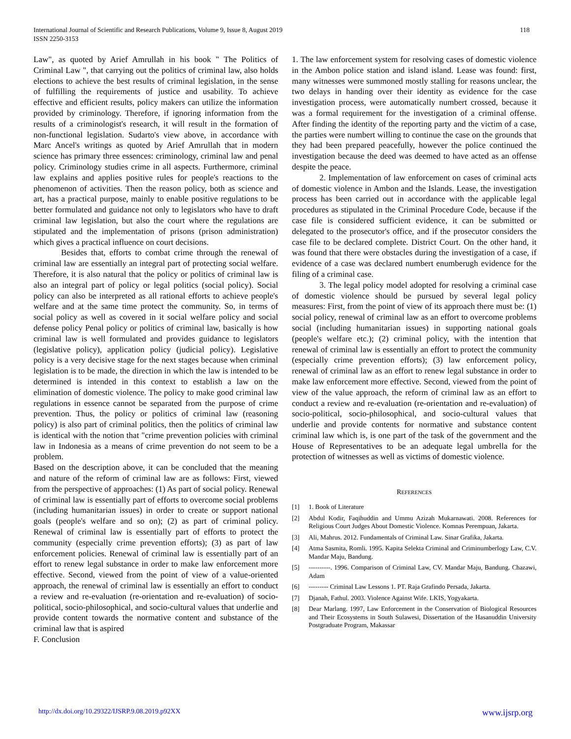International Journal of Scientific and Research Publications, Volume 9, Issue 8, August 2019
ISSN 2250-3153
118
Law", as quoted by Arief Amrullah in his book " The Politics of Criminal Law ", that carrying out the politics of criminal law, also holds elections to achieve the best results of criminal legislation, in the sense of fulfilling the requirements of justice and usability. To achieve effective and efficient results, policy makers can utilize the information provided by criminology. Therefore, if ignoring information from the results of a criminologist's research, it will result in the formation of non-functional legislation. Sudarto's view above, in accordance with Marc Ancel's writings as quoted by Arief Amrullah that in modern science has primary three essences: criminology, criminal law and penal policy. Criminology studies crime in all aspects. Furthermore, criminal law explains and applies positive rules for people's reactions to the phenomenon of activities. Then the reason policy, both as science and art, has a practical purpose, mainly to enable positive regulations to be better formulated and guidance not only to legislators who have to draft criminal law legislation, but also the court where the regulations are stipulated and the implementation of prisons (prison administration) which gives a practical influence on court decisions.
Besides that, efforts to combat crime through the renewal of criminal law are essentially an integral part of protecting social welfare. Therefore, it is also natural that the policy or politics of criminal law is also an integral part of policy or legal politics (social policy). Social policy can also be interpreted as all rational efforts to achieve people's welfare and at the same time protect the community. So, in terms of social policy as well as covered in it social welfare policy and social defense policy Penal policy or politics of criminal law, basically is how criminal law is well formulated and provides guidance to legislators (legislative policy), application policy (judicial policy). Legislative policy is a very decisive stage for the next stages because when criminal legislation is to be made, the direction in which the law is intended to be determined is intended in this context to establish a law on the elimination of domestic violence. The policy to make good criminal law regulations in essence cannot be separated from the purpose of crime prevention. Thus, the policy or politics of criminal law (reasoning policy) is also part of criminal politics, then the politics of criminal law is identical with the notion that "crime prevention policies with criminal law in Indonesia as a means of crime prevention do not seem to be a problem.
Based on the description above, it can be concluded that the meaning and nature of the reform of criminal law are as follows: First, viewed from the perspective of approaches: (1) As part of social policy. Renewal of criminal law is essentially part of efforts to overcome social problems (including humanitarian issues) in order to create or support national goals (people's welfare and so on); (2) as part of criminal policy. Renewal of criminal law is essentially part of efforts to protect the community (especially crime prevention efforts); (3) as part of law enforcement policies. Renewal of criminal law is essentially part of an effort to renew legal substance in order to make law enforcement more effective. Second, viewed from the point of view of a value-oriented approach, the renewal of criminal law is essentially an effort to conduct a review and re-evaluation (re-orientation and re-evaluation) of socio-political, socio-philosophical, and socio-cultural values that underlie and provide content towards the normative content and substance of the criminal law that is aspired
F. Conclusion
1. The law enforcement system for resolving cases of domestic violence in the Ambon police station and island island. Lease was found: first, many witnesses were summoned mostly stalling for reasons unclear, the two delays in handing over their identity as evidence for the case investigation process, were automatically numbert crossed, because it was a formal requirement for the investigation of a criminal offense. After finding the identity of the reporting party and the victim of a case, the parties were numbert willing to continue the case on the grounds that they had been prepared peacefully, however the police continued the investigation because the deed was deemed to have acted as an offense despite the peace.
2. Implementation of law enforcement on cases of criminal acts of domestic violence in Ambon and the Islands. Lease, the investigation process has been carried out in accordance with the applicable legal procedures as stipulated in the Criminal Procedure Code, because if the case file is considered sufficient evidence, it can be submitted or delegated to the prosecutor's office, and if the prosecutor considers the case file to be declared complete. District Court. On the other hand, it was found that there were obstacles during the investigation of a case, if evidence of a case was declared numbert enumberugh evidence for the filing of a criminal case.
3. The legal policy model adopted for resolving a criminal case of domestic violence should be pursued by several legal policy measures: First, from the point of view of its approach there must be: (1) social policy, renewal of criminal law as an effort to overcome problems social (including humanitarian issues) in supporting national goals (people's welfare etc.); (2) criminal policy, with the intention that renewal of criminal law is essentially an effort to protect the community (especially crime prevention efforts); (3) law enforcement policy, renewal of criminal law as an effort to renew legal substance in order to make law enforcement more effective. Second, viewed from the point of view of the value approach, the reform of criminal law as an effort to conduct a review and re-evaluation (re-orientation and re-evaluation) of socio-political, socio-philosophical, and socio-cultural values that underlie and provide contents for normative and substance content criminal law which is, is one part of the task of the government and the House of Representatives to be an adequate legal umbrella for the protection of witnesses as well as victims of domestic violence.
REFERENCES
[1] 1. Book of Literature
[2] Abdul Kodir, Faqihuddin and Ummu Azizah Mukarnawati. 2008. References for Religious Court Judges About Domestic Violence. Komnas Perempuan, Jakarta.
[3] Ali, Mahrus. 2012. Fundamentals of Criminal Law. Sinar Grafika, Jakarta.
[4] Atma Sasmita, Romli. 1995. Kapita Selekta Criminal and Criminumberlogy Law, C.V. Mandar Maju, Bandung.
[5] ----------. 1996. Comparison of Criminal Law, CV. Mandar Maju, Bandung. Chazawi, Adam
[6] --------- Criminal Law Lessons 1. PT. Raja Grafindo Persada, Jakarta.
[7] Djanah, Fathul. 2003. Violence Against Wife. LKIS, Yogyakarta.
[8] Dear Marlang. 1997, Law Enforcement in the Conservation of Biological Resources and Their Ecosystems in South Sulawesi, Dissertation of the Hasanuddin University Postgraduate Program, Makassar
http://dx.doi.org/10.29322/IJSRP.9.08.2019.p92XX www.ijsrp.org